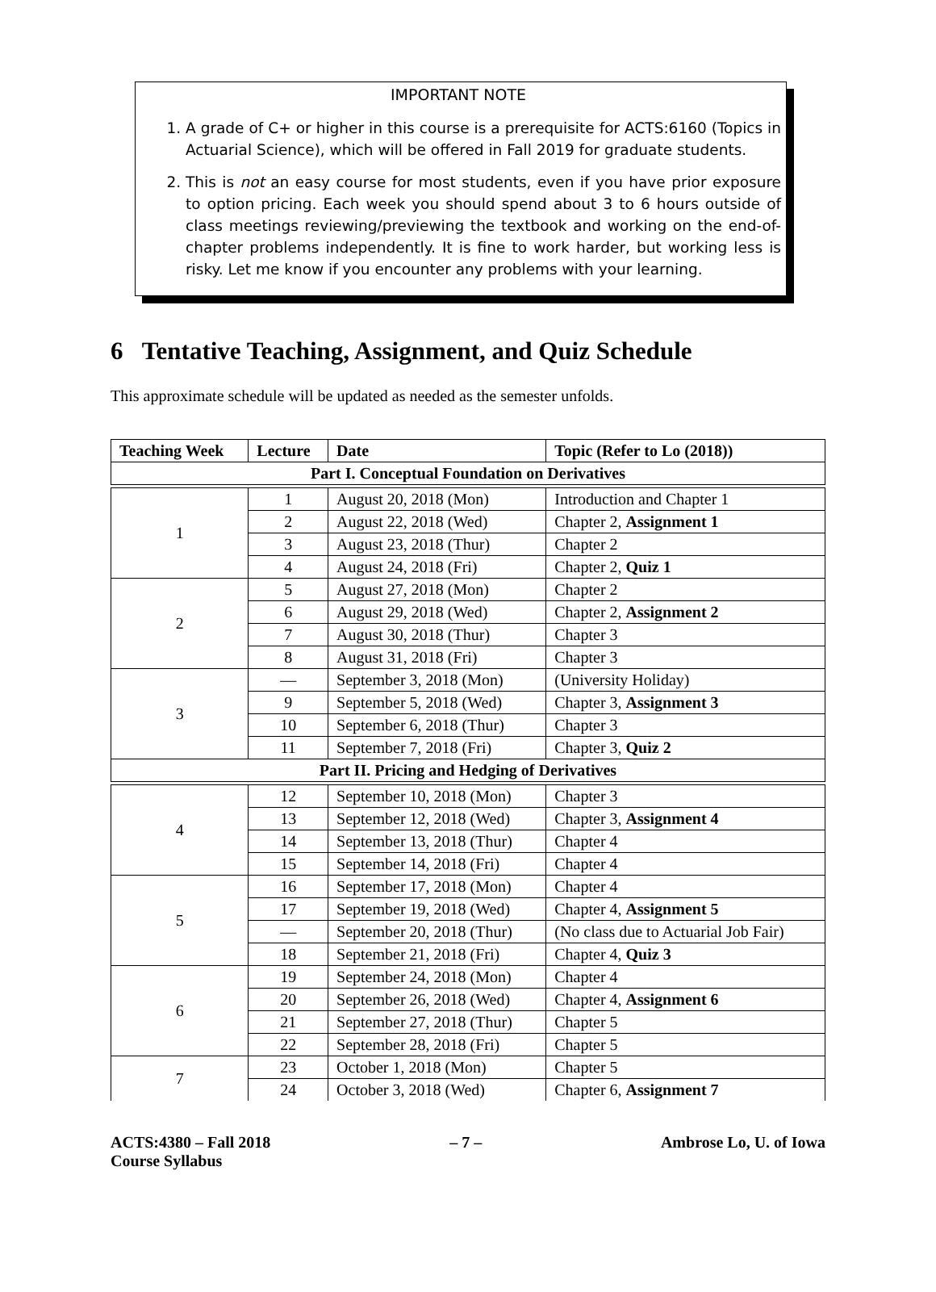IMPORTANT NOTE
1. A grade of C+ or higher in this course is a prerequisite for ACTS:6160 (Topics in Actuarial Science), which will be offered in Fall 2019 for graduate students.
2. This is not an easy course for most students, even if you have prior exposure to option pricing. Each week you should spend about 3 to 6 hours outside of class meetings reviewing/previewing the textbook and working on the end-of-chapter problems independently. It is fine to work harder, but working less is risky. Let me know if you encounter any problems with your learning.
6 Tentative Teaching, Assignment, and Quiz Schedule
This approximate schedule will be updated as needed as the semester unfolds.
| Teaching Week | Lecture | Date | Topic (Refer to Lo (2018)) |
| --- | --- | --- | --- |
| Part I. Conceptual Foundation on Derivatives | | | |
| 1 | 1 | August 20, 2018 (Mon) | Introduction and Chapter 1 |
| | 2 | August 22, 2018 (Wed) | Chapter 2, Assignment 1 |
| | 3 | August 23, 2018 (Thur) | Chapter 2 |
| | 4 | August 24, 2018 (Fri) | Chapter 2, Quiz 1 |
| 2 | 5 | August 27, 2018 (Mon) | Chapter 2 |
| | 6 | August 29, 2018 (Wed) | Chapter 2, Assignment 2 |
| | 7 | August 30, 2018 (Thur) | Chapter 3 |
| | 8 | August 31, 2018 (Fri) | Chapter 3 |
| 3 | — | September 3, 2018 (Mon) | (University Holiday) |
| | 9 | September 5, 2018 (Wed) | Chapter 3, Assignment 3 |
| | 10 | September 6, 2018 (Thur) | Chapter 3 |
| | 11 | September 7, 2018 (Fri) | Chapter 3, Quiz 2 |
| Part II. Pricing and Hedging of Derivatives | | | |
| 4 | 12 | September 10, 2018 (Mon) | Chapter 3 |
| | 13 | September 12, 2018 (Wed) | Chapter 3, Assignment 4 |
| | 14 | September 13, 2018 (Thur) | Chapter 4 |
| | 15 | September 14, 2018 (Fri) | Chapter 4 |
| 5 | 16 | September 17, 2018 (Mon) | Chapter 4 |
| | 17 | September 19, 2018 (Wed) | Chapter 4, Assignment 5 |
| | — | September 20, 2018 (Thur) | (No class due to Actuarial Job Fair) |
| | 18 | September 21, 2018 (Fri) | Chapter 4, Quiz 3 |
| 6 | 19 | September 24, 2018 (Mon) | Chapter 4 |
| | 20 | September 26, 2018 (Wed) | Chapter 4, Assignment 6 |
| | 21 | September 27, 2018 (Thur) | Chapter 5 |
| | 22 | September 28, 2018 (Fri) | Chapter 5 |
| 7 | 23 | October 1, 2018 (Mon) | Chapter 5 |
| | 24 | October 3, 2018 (Wed) | Chapter 6, Assignment 7 |
ACTS:4380 – Fall 2018
Course Syllabus
– 7 – Ambrose Lo, U. of Iowa